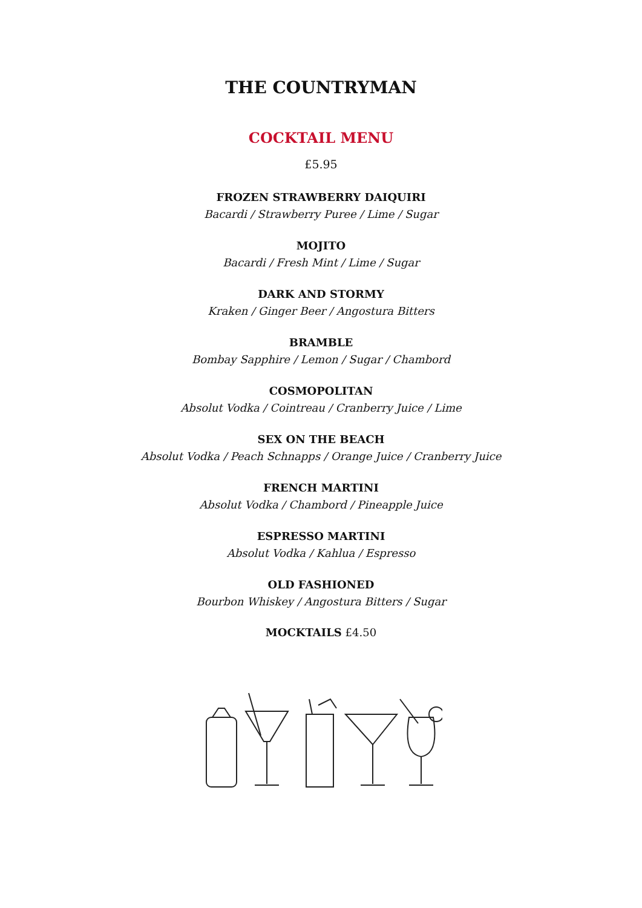THE COUNTRYMAN
COCKTAIL MENU
£5.95
FROZEN STRAWBERRY DAIQUIRI
Bacardi / Strawberry Puree / Lime / Sugar
MOJITO
Bacardi / Fresh Mint / Lime / Sugar
DARK AND STORMY
Kraken / Ginger Beer / Angostura Bitters
BRAMBLE
Bombay Sapphire / Lemon / Sugar / Chambord
COSMOPOLITAN
Absolut Vodka / Cointreau / Cranberry Juice / Lime
SEX ON THE BEACH
Absolut Vodka / Peach Schnapps / Orange Juice / Cranberry Juice
FRENCH MARTINI
Absolut Vodka / Chambord / Pineapple Juice
ESPRESSO MARTINI
Absolut Vodka / Kahlua / Espresso
OLD FASHIONED
Bourbon Whiskey / Angostura Bitters / Sugar
MOCKTAILS £4.50